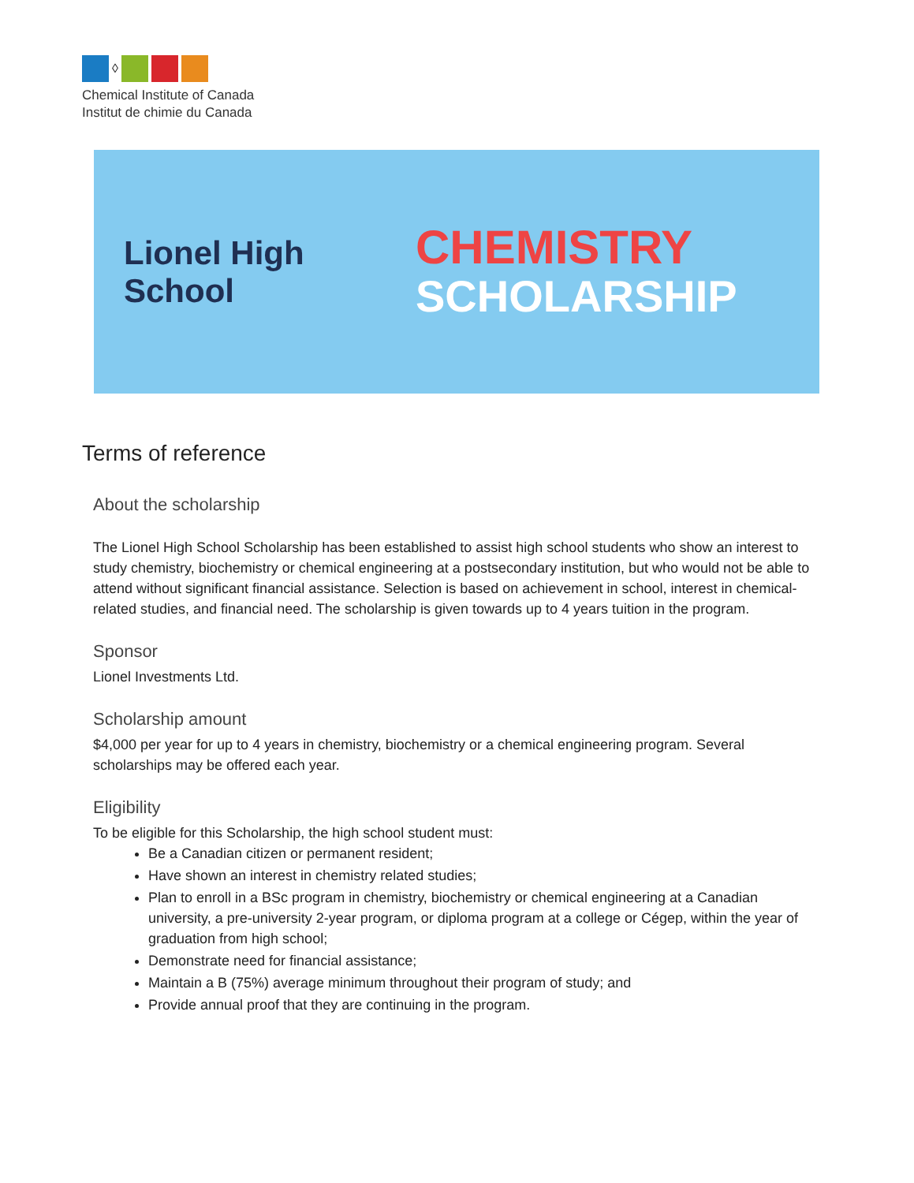◊
Chemical Institute of Canada
Institut de chimie du Canada
Lionel High School
CHEMISTRY
SCHOLARSHIP
Terms of reference
About the scholarship
The Lionel High School Scholarship has been established to assist high school students who show an interest to study chemistry, biochemistry or chemical engineering at a postsecondary institution, but who would not be able to attend without significant financial assistance. Selection is based on achievement in school, interest in chemical-related studies, and financial need. The scholarship is given towards up to 4 years tuition in the program.
Sponsor
Lionel Investments Ltd.
Scholarship amount
$4,000 per year for up to 4 years in chemistry, biochemistry or a chemical engineering program. Several scholarships may be offered each year.
Eligibility
To be eligible for this Scholarship, the high school student must:
Be a Canadian citizen or permanent resident;
Have shown an interest in chemistry related studies;
Plan to enroll in a BSc program in chemistry, biochemistry or chemical engineering at a Canadian university, a pre-university 2-year program, or diploma program at a college or Cégep, within the year of graduation from high school;
Demonstrate need for financial assistance;
Maintain a B (75%) average minimum throughout their program of study; and
Provide annual proof that they are continuing in the program.